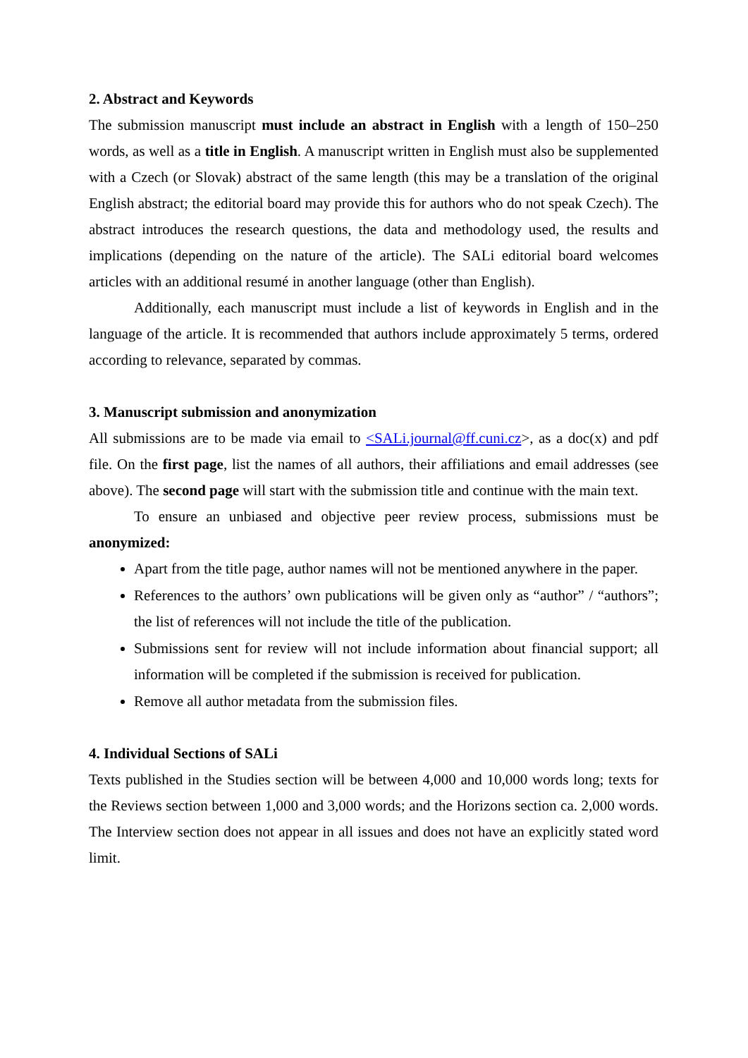2. Abstract and Keywords
The submission manuscript must include an abstract in English with a length of 150–250 words, as well as a title in English. A manuscript written in English must also be supplemented with a Czech (or Slovak) abstract of the same length (this may be a translation of the original English abstract; the editorial board may provide this for authors who do not speak Czech). The abstract introduces the research questions, the data and methodology used, the results and implications (depending on the nature of the article). The SALi editorial board welcomes articles with an additional resumé in another language (other than English).
Additionally, each manuscript must include a list of keywords in English and in the language of the article. It is recommended that authors include approximately 5 terms, ordered according to relevance, separated by commas.
3. Manuscript submission and anonymization
All submissions are to be made via email to <SALi.journal@ff.cuni.cz>, as a doc(x) and pdf file. On the first page, list the names of all authors, their affiliations and email addresses (see above). The second page will start with the submission title and continue with the main text.
To ensure an unbiased and objective peer review process, submissions must be anonymized:
Apart from the title page, author names will not be mentioned anywhere in the paper.
References to the authors’ own publications will be given only as “author” / “authors”; the list of references will not include the title of the publication.
Submissions sent for review will not include information about financial support; all information will be completed if the submission is received for publication.
Remove all author metadata from the submission files.
4. Individual Sections of SALi
Texts published in the Studies section will be between 4,000 and 10,000 words long; texts for the Reviews section between 1,000 and 3,000 words; and the Horizons section ca. 2,000 words. The Interview section does not appear in all issues and does not have an explicitly stated word limit.